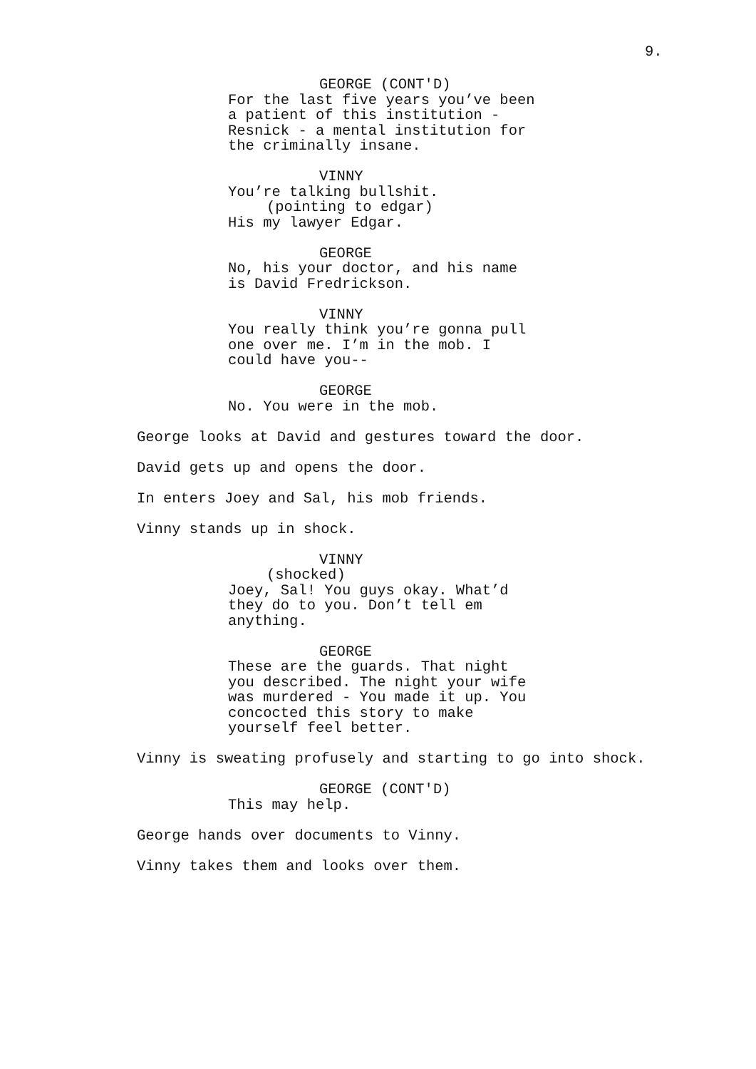9.
GEORGE (CONT'D)
For the last five years you’ve been
a patient of this institution -
Resnick - a mental institution for
the criminally insane.
VINNY
You’re talking bullshit.
(pointing to edgar)
His my lawyer Edgar.
GEORGE
No, his your doctor, and his name
is David Fredrickson.
VINNY
You really think you’re gonna pull
one over me. I’m in the mob. I
could have you--
GEORGE
No. You were in the mob.
George looks at David and gestures toward the door.
David gets up and opens the door.
In enters Joey and Sal, his mob friends.
Vinny stands up in shock.
VINNY
(shocked)
Joey, Sal! You guys okay. What’d
they do to you. Don’t tell em
anything.
GEORGE
These are the guards. That night
you described. The night your wife
was murdered - You made it up. You
concocted this story to make
yourself feel better.
Vinny is sweating profusely and starting to go into shock.
GEORGE (CONT'D)
This may help.
George hands over documents to Vinny.
Vinny takes them and looks over them.